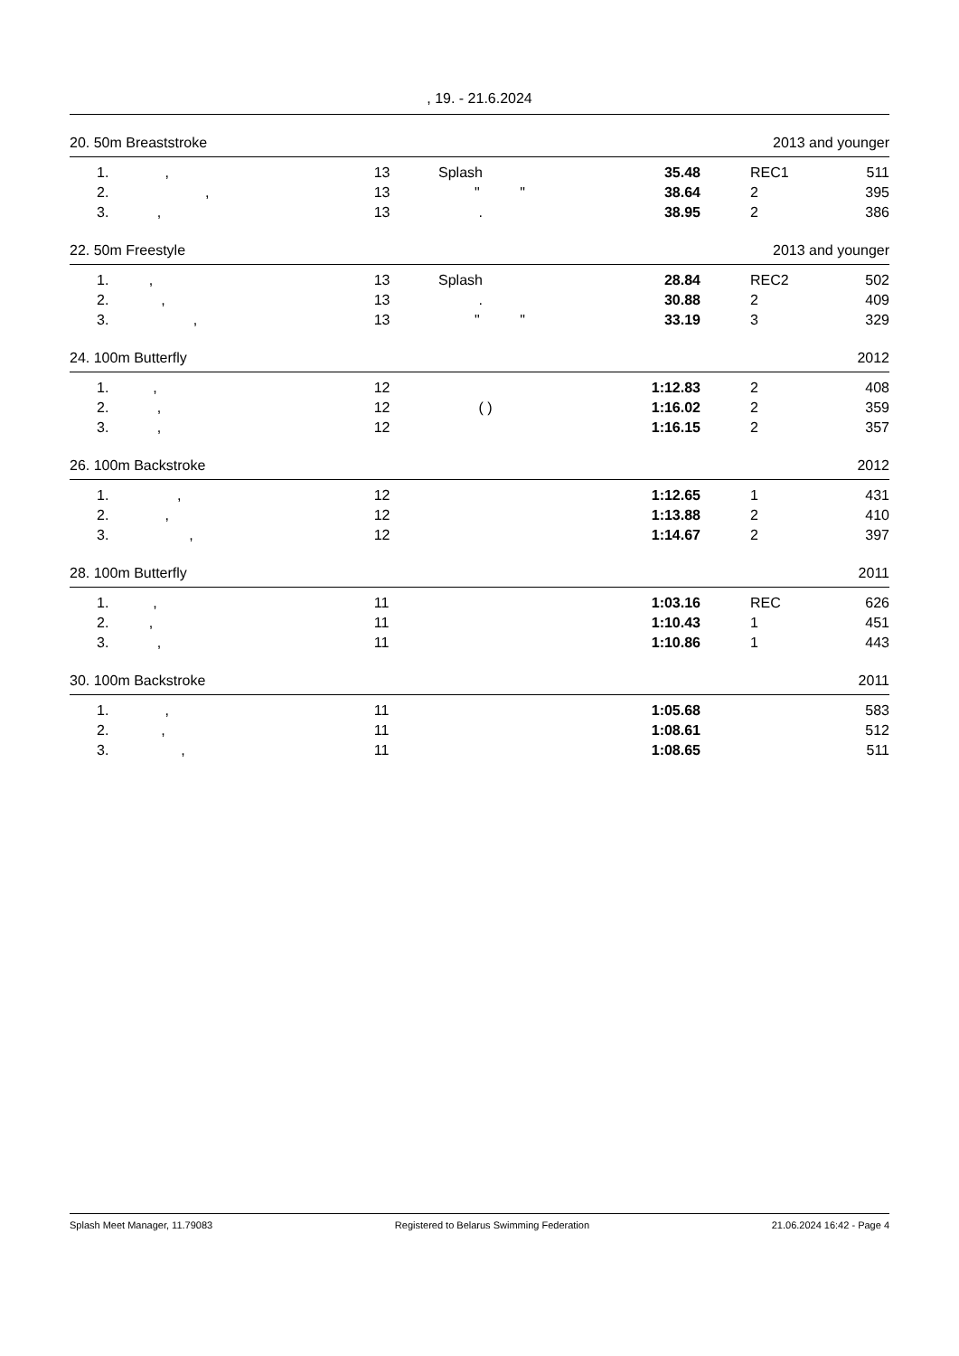, 19. - 21.6.2024
20. 50m Breaststroke 2013 and younger
| | 1. , | 13 | Splash | 35.48 | REC1 | 511 |
| | 2. , | 13 | " " | 38.64 | 2 | 395 |
| | 3. , | 13 | . | 38.95 | 2 | 386 |
22. 50m Freestyle 2013 and younger
| | 1. , | 13 | Splash | 28.84 | REC2 | 502 |
| | 2. , | 13 | . | 30.88 | 2 | 409 |
| | 3. , | 13 | " " | 33.19 | 3 | 329 |
24. 100m Butterfly 2012
| | 1. , | 12 | | 1:12.83 | 2 | 408 |
| | 2. , | 12 | ( ) | 1:16.02 | 2 | 359 |
| | 3. , | 12 | | 1:16.15 | 2 | 357 |
26. 100m Backstroke 2012
| | 1. , | 12 | | 1:12.65 | 1 | 431 |
| | 2. , | 12 | | 1:13.88 | 2 | 410 |
| | 3. , | 12 | | 1:14.67 | 2 | 397 |
28. 100m Butterfly 2011
| | 1. , | 11 | | 1:03.16 | REC | 626 |
| | 2. , | 11 | | 1:10.43 | 1 | 451 |
| | 3. , | 11 | | 1:10.86 | 1 | 443 |
30. 100m Backstroke 2011
| | 1. , | 11 | | 1:05.68 | | 583 |
| | 2. , | 11 | | 1:08.61 | | 512 |
| | 3. , | 11 | | 1:08.65 | | 511 |
Splash Meet Manager, 11.79083 Registered to Belarus Swimming Federation 21.06.2024 16:42 - Page 4